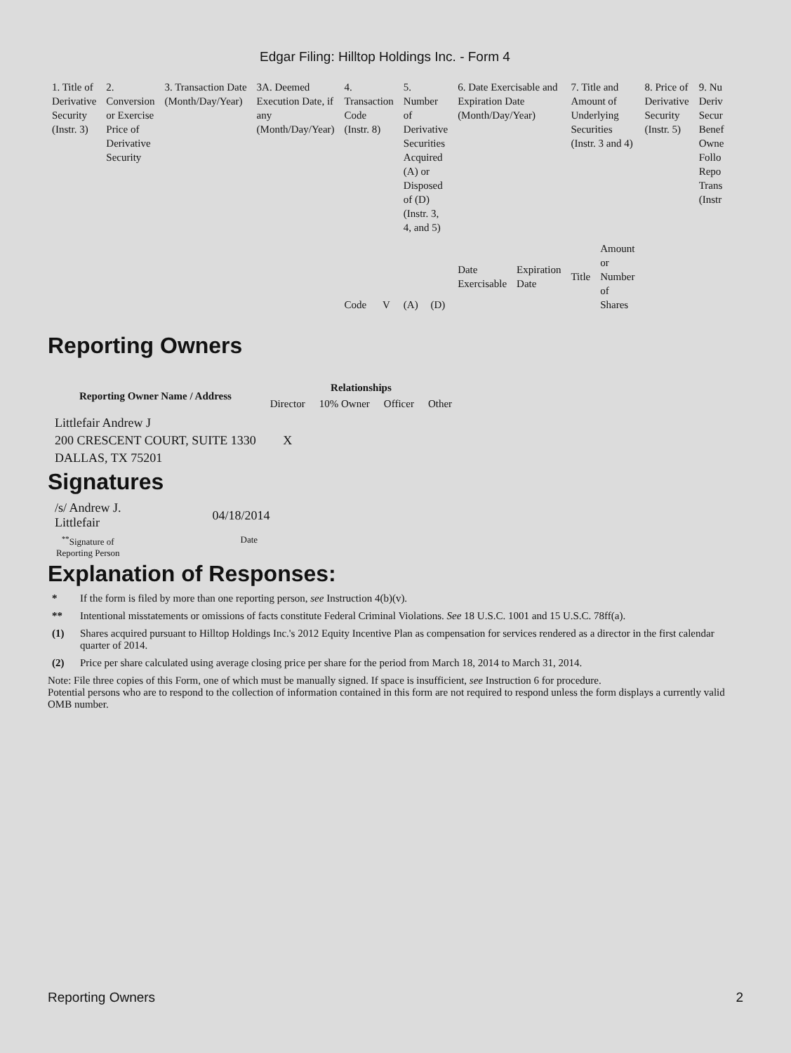Edgar Filing: Hilltop Holdings Inc. - Form 4
| 1. Title of Derivative Security (Instr. 3) | 2. Conversion or Exercise Price of Derivative Security | 3. Transaction Date (Month/Day/Year) | 3A. Deemed Execution Date, if any (Month/Day/Year) | 4. Transaction Code (Instr. 8) | | 5. Number of Derivative Securities Acquired (A) or Disposed of (D) (Instr. 3, 4, and 5) | | 6. Date Exercisable and Expiration Date (Month/Day/Year) | | 7. Title and Amount of Underlying Securities (Instr. 3 and 4) | | 8. Price of Derivative Security (Instr. 5) | 9. Nu Deriv Secur Benef Owne Follo Repo Trans (Instr |
| | | | | Code | V | (A) | (D) | Date Exercisable | Expiration Date | Title | Amount or Number of Shares | | |
Reporting Owners
| Reporting Owner Name / Address | Relationships | | | |
| --- | --- | --- | --- | --- |
| | Director | 10% Owner | Officer | Other |
| Littlefair Andrew J 200 CRESCENT COURT, SUITE 1330 DALLAS, TX 75201 | X | | | |
Signatures
| /s/ Andrew J. Littlefair | 04/18/2014 |
| <sup>**</sup> Signature of Reporting Person | Date |
Explanation of Responses:
* If the form is filed by more than one reporting person, see Instruction 4(b)(v).
** Intentional misstatements or omissions of facts constitute Federal Criminal Violations. See 18 U.S.C. 1001 and 15 U.S.C. 78ff(a).
(1) Shares acquired pursuant to Hilltop Holdings Inc.'s 2012 Equity Incentive Plan as compensation for services rendered as a director in the first calendar quarter of 2014.
(2) Price per share calculated using average closing price per share for the period from March 18, 2014 to March 31, 2014.
Note: File three copies of this Form, one of which must be manually signed. If space is insufficient, see Instruction 6 for procedure.
Potential persons who are to respond to the collection of information contained in this form are not required to respond unless the form displays a currently valid OMB number.
Reporting Owners 2